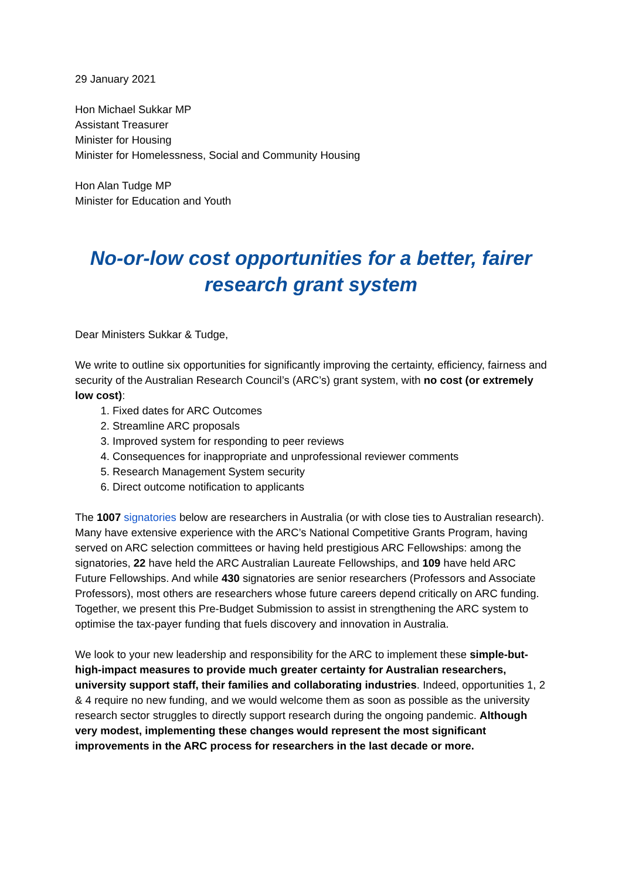29 January 2021
Hon Michael Sukkar MP
Assistant Treasurer
Minister for Housing
Minister for Homelessness, Social and Community Housing
Hon Alan Tudge MP
Minister for Education and Youth
No-or-low cost opportunities for a better, fairer research grant system
Dear Ministers Sukkar & Tudge,
We write to outline six opportunities for significantly improving the certainty, efficiency, fairness and security of the Australian Research Council’s (ARC’s) grant system, with no cost (or extremely low cost):
1. Fixed dates for ARC Outcomes
2. Streamline ARC proposals
3. Improved system for responding to peer reviews
4. Consequences for inappropriate and unprofessional reviewer comments
5. Research Management System security
6. Direct outcome notification to applicants
The 1007 signatories below are researchers in Australia (or with close ties to Australian research). Many have extensive experience with the ARC’s National Competitive Grants Program, having served on ARC selection committees or having held prestigious ARC Fellowships: among the signatories, 22 have held the ARC Australian Laureate Fellowships, and 109 have held ARC Future Fellowships. And while 430 signatories are senior researchers (Professors and Associate Professors), most others are researchers whose future careers depend critically on ARC funding. Together, we present this Pre-Budget Submission to assist in strengthening the ARC system to optimise the tax-payer funding that fuels discovery and innovation in Australia.
We look to your new leadership and responsibility for the ARC to implement these simple-but-high-impact measures to provide much greater certainty for Australian researchers, university support staff, their families and collaborating industries. Indeed, opportunities 1, 2 & 4 require no new funding, and we would welcome them as soon as possible as the university research sector struggles to directly support research during the ongoing pandemic. Although very modest, implementing these changes would represent the most significant improvements in the ARC process for researchers in the last decade or more.